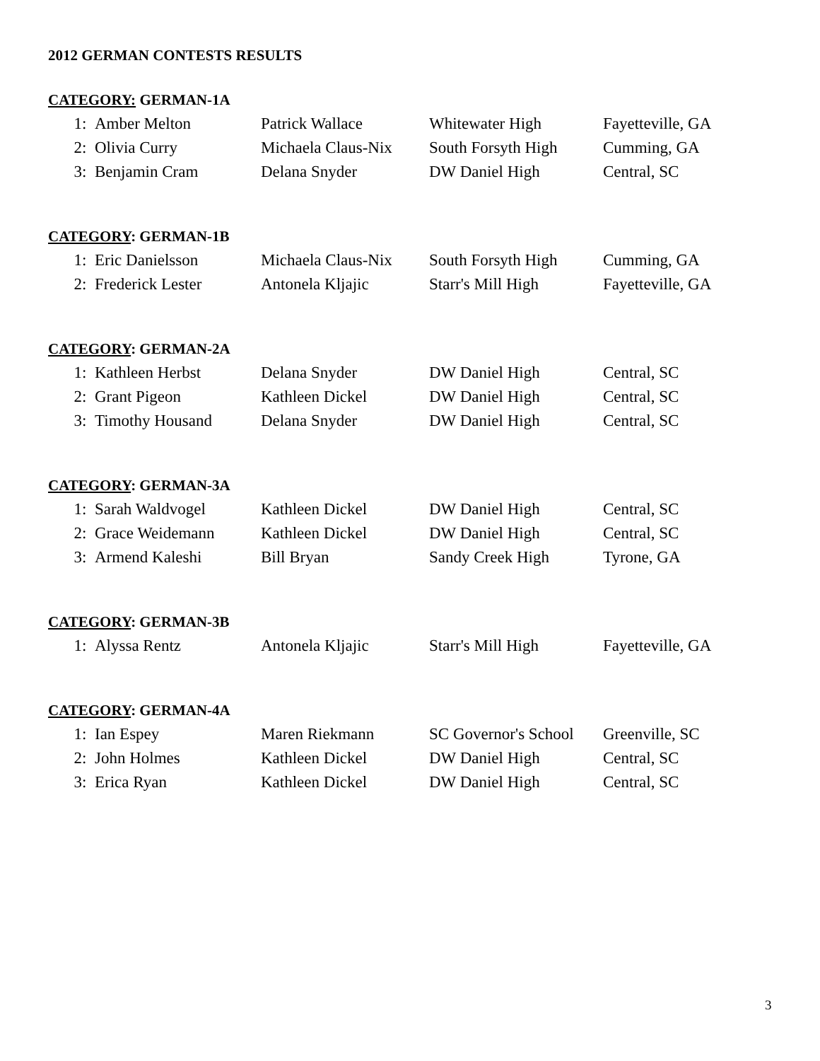2012 GERMAN CONTESTS RESULTS
CATEGORY: GERMAN-1A
| 1: | Amber Melton | Patrick Wallace | Whitewater High | Fayetteville, GA |
| 2: | Olivia Curry | Michaela Claus-Nix | South Forsyth High | Cumming, GA |
| 3: | Benjamin Cram | Delana Snyder | DW Daniel High | Central, SC |
CATEGORY: GERMAN-1B
| 1: | Eric Danielsson | Michaela Claus-Nix | South Forsyth High | Cumming, GA |
| 2: | Frederick Lester | Antonela Kljajic | Starr's Mill High | Fayetteville, GA |
CATEGORY: GERMAN-2A
| 1: | Kathleen Herbst | Delana Snyder | DW Daniel High | Central, SC |
| 2: | Grant Pigeon | Kathleen Dickel | DW Daniel High | Central, SC |
| 3: | Timothy Housand | Delana Snyder | DW Daniel High | Central, SC |
CATEGORY: GERMAN-3A
| 1: | Sarah Waldvogel | Kathleen Dickel | DW Daniel High | Central, SC |
| 2: | Grace Weidemann | Kathleen Dickel | DW Daniel High | Central, SC |
| 3: | Armend Kaleshi | Bill Bryan | Sandy Creek High | Tyrone, GA |
CATEGORY: GERMAN-3B
| 1: | Alyssa Rentz | Antonela Kljajic | Starr's Mill High | Fayetteville, GA |
CATEGORY: GERMAN-4A
| 1: | Ian Espey | Maren Riekmann | SC Governor's School | Greenville, SC |
| 2: | John Holmes | Kathleen Dickel | DW Daniel High | Central, SC |
| 3: | Erica Ryan | Kathleen Dickel | DW Daniel High | Central, SC |
3